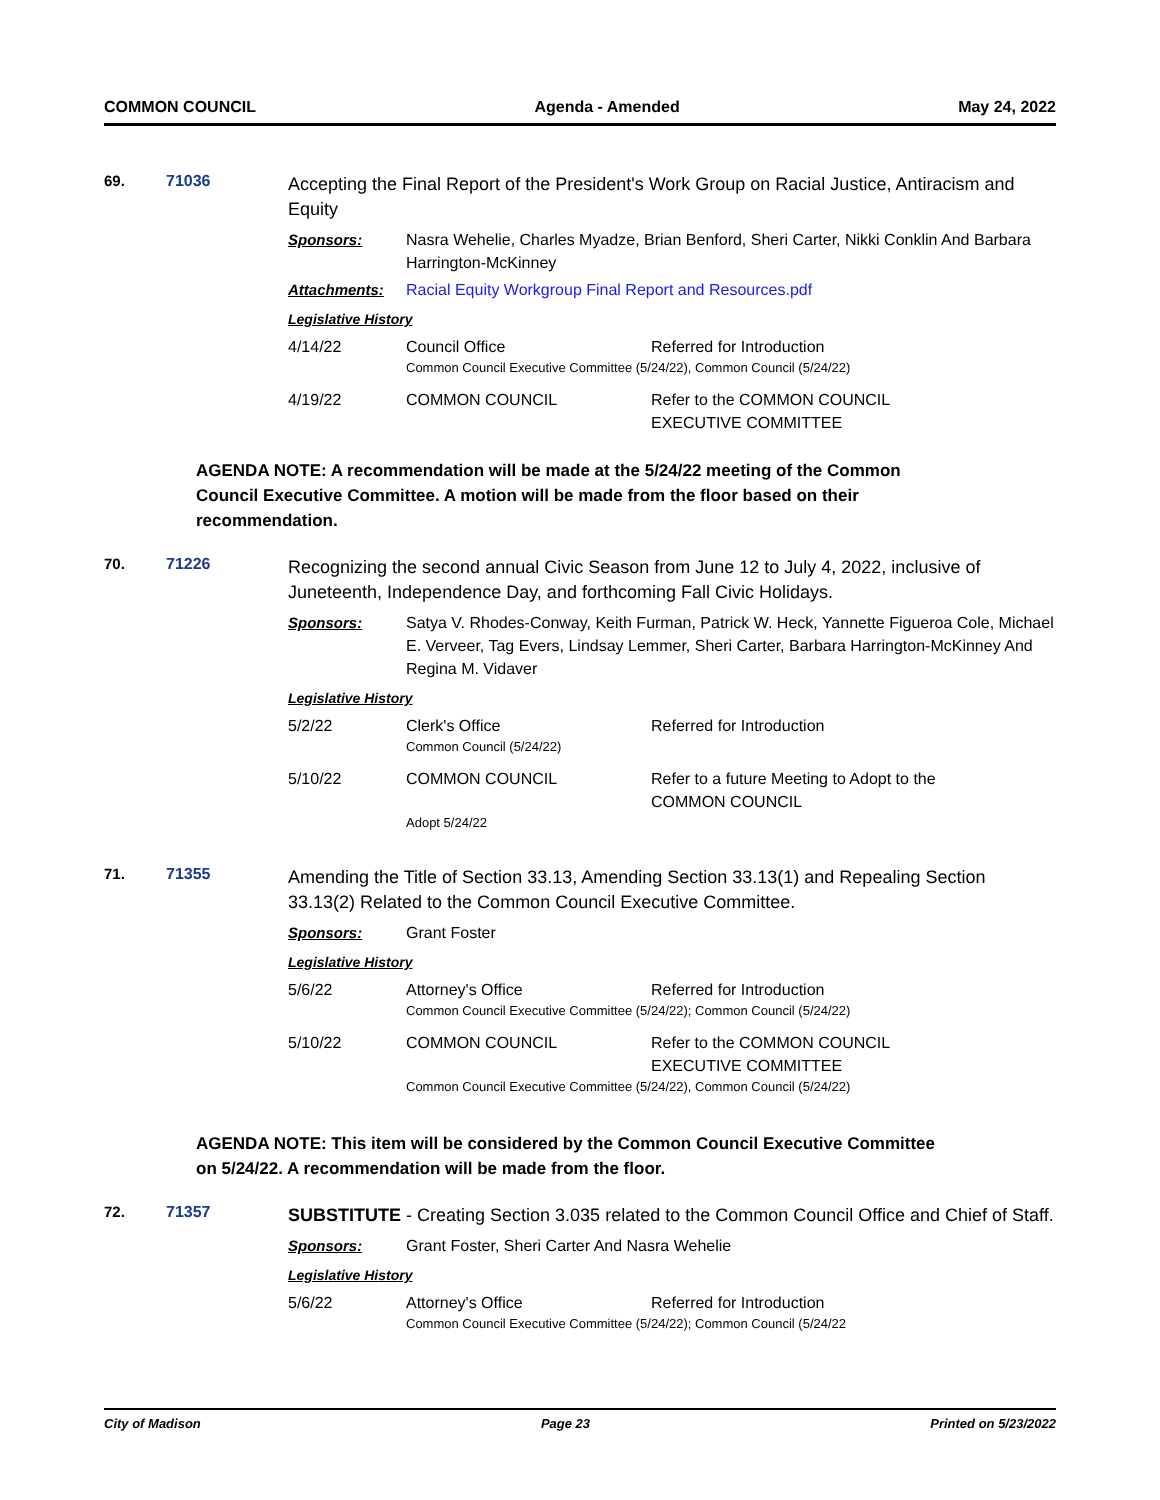COMMON COUNCIL Agenda - Amended May 24, 2022
69. 71036
Accepting the Final Report of the President's Work Group on Racial Justice, Antiracism and Equity
Sponsors: Nasra Wehelie, Charles Myadze, Brian Benford, Sheri Carter, Nikki Conklin And Barbara Harrington-McKinney
Attachments: Racial Equity Workgroup Final Report and Resources.pdf
Legislative History
| 4/14/22 | Council Office | Referred for Introduction |
| | Common Council Executive Committee (5/24/22), Common Council (5/24/22) | |
| 4/19/22 | COMMON COUNCIL | Refer to the COMMON COUNCIL EXECUTIVE COMMITTEE |
AGENDA NOTE: A recommendation will be made at the 5/24/22 meeting of the Common Council Executive Committee. A motion will be made from the floor based on their recommendation.
70. 71226
Recognizing the second annual Civic Season from June 12 to July 4, 2022, inclusive of Juneteenth, Independence Day, and forthcoming Fall Civic Holidays.
Sponsors: Satya V. Rhodes-Conway, Keith Furman, Patrick W. Heck, Yannette Figueroa Cole, Michael E. Verveer, Tag Evers, Lindsay Lemmer, Sheri Carter, Barbara Harrington-McKinney And Regina M. Vidaver
Legislative History
| 5/2/22 | Clerk's Office | Referred for Introduction |
| | Common Council (5/24/22) | |
| 5/10/22 | COMMON COUNCIL | Refer to a future Meeting to Adopt to the COMMON COUNCIL |
| | Adopt 5/24/22 | |
71. 71355
Amending the Title of Section 33.13, Amending Section 33.13(1) and Repealing Section 33.13(2) Related to the Common Council Executive Committee.
Sponsors: Grant Foster
Legislative History
| 5/6/22 | Attorney's Office | Referred for Introduction |
| | Common Council Executive Committee (5/24/22); Common Council (5/24/22) | |
| 5/10/22 | COMMON COUNCIL | Refer to the COMMON COUNCIL EXECUTIVE COMMITTEE |
| | Common Council Executive Committee (5/24/22), Common Council (5/24/22) | |
AGENDA NOTE: This item will be considered by the Common Council Executive Committee on 5/24/22. A recommendation will be made from the floor.
72. 71357
SUBSTITUTE - Creating Section 3.035 related to the Common Council Office and Chief of Staff.
Sponsors: Grant Foster, Sheri Carter And Nasra Wehelie
Legislative History
| 5/6/22 | Attorney's Office | Referred for Introduction |
| | Common Council Executive Committee (5/24/22); Common Council (5/24/22 | |
City of Madison Page 23 Printed on 5/23/2022